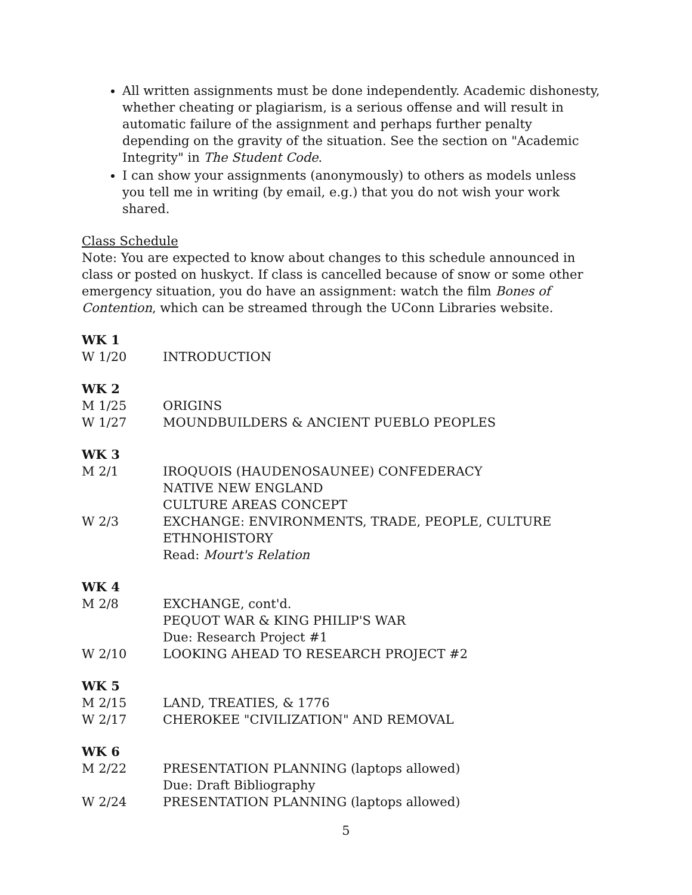All written assignments must be done independently. Academic dishonesty, whether cheating or plagiarism, is a serious offense and will result in automatic failure of the assignment and perhaps further penalty depending on the gravity of the situation. See the section on "Academic Integrity" in The Student Code.
I can show your assignments (anonymously) to others as models unless you tell me in writing (by email, e.g.) that you do not wish your work shared.
Class Schedule
Note: You are expected to know about changes to this schedule announced in class or posted on huskyct. If class is cancelled because of snow or some other emergency situation, you do have an assignment: watch the film Bones of Contention, which can be streamed through the UConn Libraries website.
WK 1
W 1/20 INTRODUCTION
WK 2
M 1/25 ORIGINS
W 1/27 MOUNDBUILDERS & ANCIENT PUEBLO PEOPLES
WK 3
M 2/1 IROQUOIS (HAUDENOSAUNEE) CONFEDERACY
NATIVE NEW ENGLAND
CULTURE AREAS CONCEPT
W 2/3 EXCHANGE: ENVIRONMENTS, TRADE, PEOPLE, CULTURE
ETHNOHISTORY
Read: Mourt's Relation
WK 4
M 2/8 EXCHANGE, cont'd.
PEQUOT WAR & KING PHILIP'S WAR
Due: Research Project #1
W 2/10 LOOKING AHEAD TO RESEARCH PROJECT #2
WK 5
M 2/15 LAND, TREATIES, & 1776
W 2/17 CHEROKEE "CIVILIZATION" AND REMOVAL
WK 6
M 2/22 PRESENTATION PLANNING (laptops allowed)
Due: Draft Bibliography
W 2/24 PRESENTATION PLANNING (laptops allowed)
5